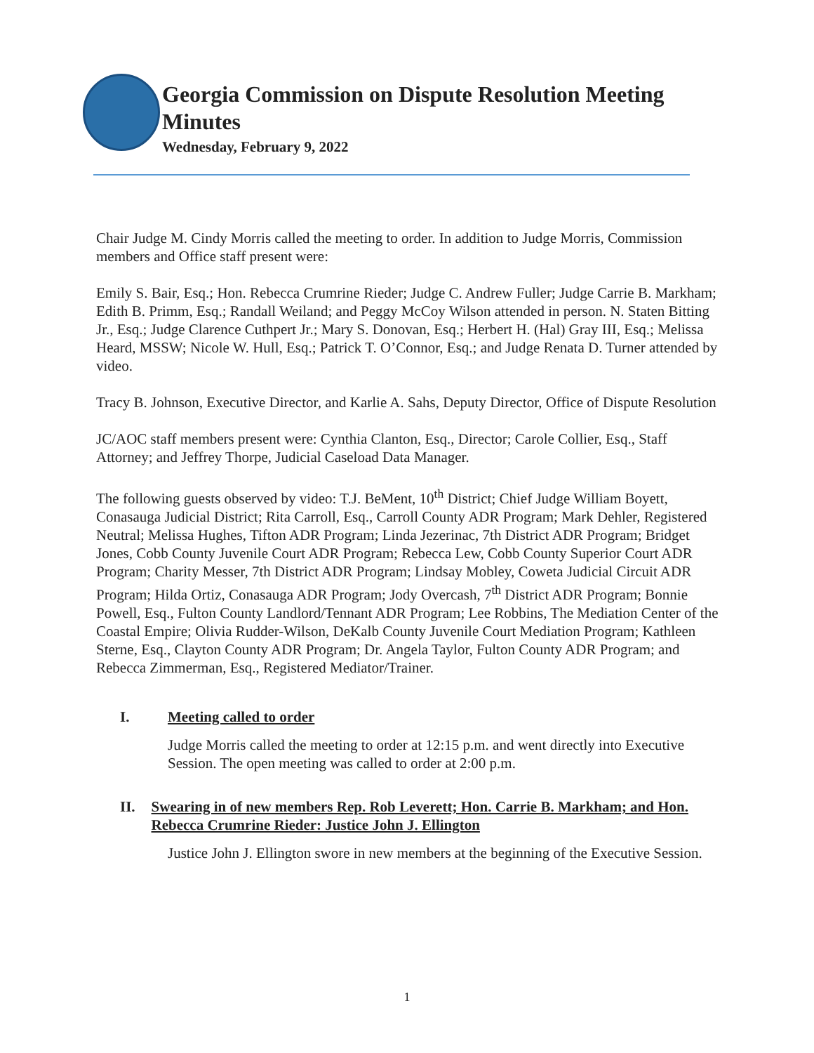Georgia Commission on Dispute Resolution Meeting
Minutes
Wednesday, February 9, 2022
Chair Judge M. Cindy Morris called the meeting to order. In addition to Judge Morris, Commission members and Office staff present were:
Emily S. Bair, Esq.; Hon. Rebecca Crumrine Rieder; Judge C. Andrew Fuller; Judge Carrie B. Markham; Edith B. Primm, Esq.; Randall Weiland; and Peggy McCoy Wilson attended in person. N. Staten Bitting Jr., Esq.; Judge Clarence Cuthpert Jr.; Mary S. Donovan, Esq.; Herbert H. (Hal) Gray III, Esq.; Melissa Heard, MSSW; Nicole W. Hull, Esq.; Patrick T. O’Connor, Esq.; and Judge Renata D. Turner attended by video.
Tracy B. Johnson, Executive Director, and Karlie A. Sahs, Deputy Director, Office of Dispute Resolution
JC/AOC staff members present were: Cynthia Clanton, Esq., Director; Carole Collier, Esq., Staff Attorney; and Jeffrey Thorpe, Judicial Caseload Data Manager.
The following guests observed by video: T.J. BeMent, 10<sup>th</sup> District; Chief Judge William Boyett, Conasauga Judicial District; Rita Carroll, Esq., Carroll County ADR Program; Mark Dehler, Registered Neutral; Melissa Hughes, Tifton ADR Program; Linda Jezerinac, 7th District ADR Program; Bridget Jones, Cobb County Juvenile Court ADR Program; Rebecca Lew, Cobb County Superior Court ADR Program; Charity Messer, 7th District ADR Program; Lindsay Mobley, Coweta Judicial Circuit ADR Program; Hilda Ortiz, Conasauga ADR Program; Jody Overcash, 7<sup>th</sup> District ADR Program; Bonnie Powell, Esq., Fulton County Landlord/Tennant ADR Program; Lee Robbins, The Mediation Center of the Coastal Empire; Olivia Rudder-Wilson, DeKalb County Juvenile Court Mediation Program; Kathleen Sterne, Esq., Clayton County ADR Program; Dr. Angela Taylor, Fulton County ADR Program; and Rebecca Zimmerman, Esq., Registered Mediator/Trainer.
I. Meeting called to order
Judge Morris called the meeting to order at 12:15 p.m. and went directly into Executive Session. The open meeting was called to order at 2:00 p.m.
II. Swearing in of new members Rep. Rob Leverett; Hon. Carrie B. Markham; and Hon. Rebecca Crumrine Rieder: Justice John J. Ellington
Justice John J. Ellington swore in new members at the beginning of the Executive Session.
1